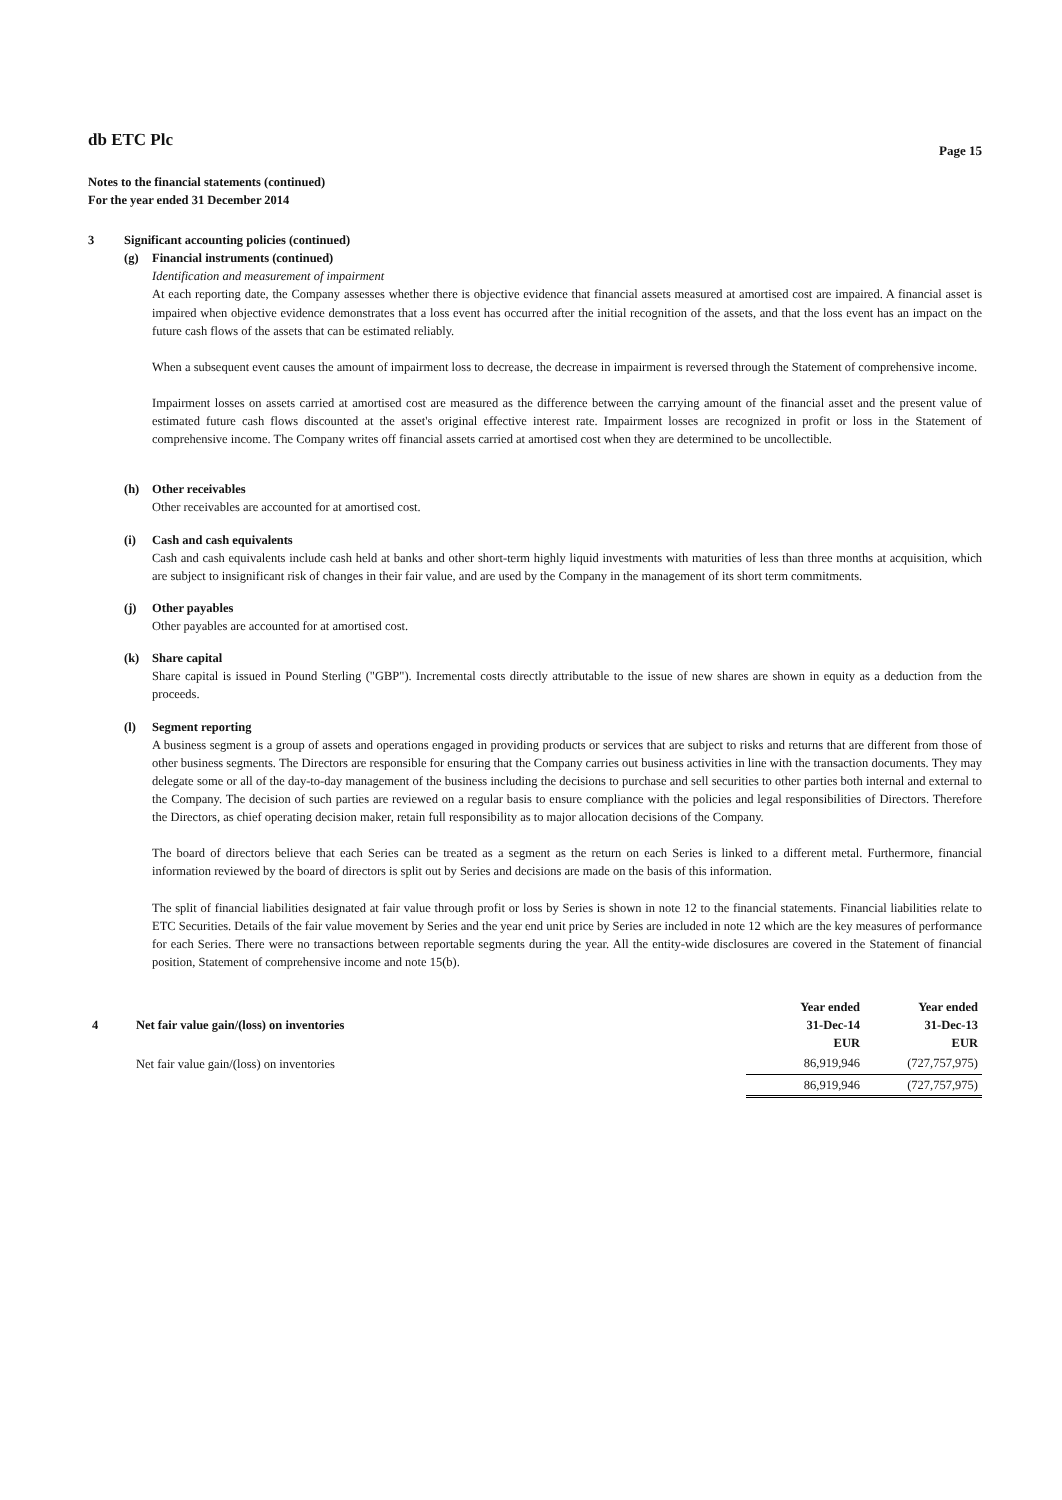db ETC Plc
Page 15
Notes to the financial statements (continued)
For the year ended 31 December 2014
3 Significant accounting policies (continued)
(g) Financial instruments (continued)
Identification and measurement of impairment
At each reporting date, the Company assesses whether there is objective evidence that financial assets measured at amortised cost are impaired. A financial asset is impaired when objective evidence demonstrates that a loss event has occurred after the initial recognition of the assets, and that the loss event has an impact on the future cash flows of the assets that can be estimated reliably.
When a subsequent event causes the amount of impairment loss to decrease, the decrease in impairment is reversed through the Statement of comprehensive income.
Impairment losses on assets carried at amortised cost are measured as the difference between the carrying amount of the financial asset and the present value of estimated future cash flows discounted at the asset's original effective interest rate. Impairment losses are recognized in profit or loss in the Statement of comprehensive income. The Company writes off financial assets carried at amortised cost when they are determined to be uncollectible.
(h) Other receivables
Other receivables are accounted for at amortised cost.
(i) Cash and cash equivalents
Cash and cash equivalents include cash held at banks and other short-term highly liquid investments with maturities of less than three months at acquisition, which are subject to insignificant risk of changes in their fair value, and are used by the Company in the management of its short term commitments.
(j) Other payables
Other payables are accounted for at amortised cost.
(k) Share capital
Share capital is issued in Pound Sterling ("GBP"). Incremental costs directly attributable to the issue of new shares are shown in equity as a deduction from the proceeds.
(l) Segment reporting
A business segment is a group of assets and operations engaged in providing products or services that are subject to risks and returns that are different from those of other business segments. The Directors are responsible for ensuring that the Company carries out business activities in line with the transaction documents. They may delegate some or all of the day-to-day management of the business including the decisions to purchase and sell securities to other parties both internal and external to the Company. The decision of such parties are reviewed on a regular basis to ensure compliance with the policies and legal responsibilities of Directors. Therefore the Directors, as chief operating decision maker, retain full responsibility as to major allocation decisions of the Company.
The board of directors believe that each Series can be treated as a segment as the return on each Series is linked to a different metal. Furthermore, financial information reviewed by the board of directors is split out by Series and decisions are made on the basis of this information.
The split of financial liabilities designated at fair value through profit or loss by Series is shown in note 12 to the financial statements. Financial liabilities relate to ETC Securities. Details of the fair value movement by Series and the year end unit price by Series are included in note 12 which are the key measures of performance for each Series. There were no transactions between reportable segments during the year. All the entity-wide disclosures are covered in the Statement of financial position, Statement of comprehensive income and note 15(b).
| 4 | Net fair value gain/(loss) on inventories | Year ended 31-Dec-14 EUR | Year ended 31-Dec-13 EUR |
| | Net fair value gain/(loss) on inventories | 86,919,946 | (727,757,975) |
| | | 86,919,946 | (727,757,975) |